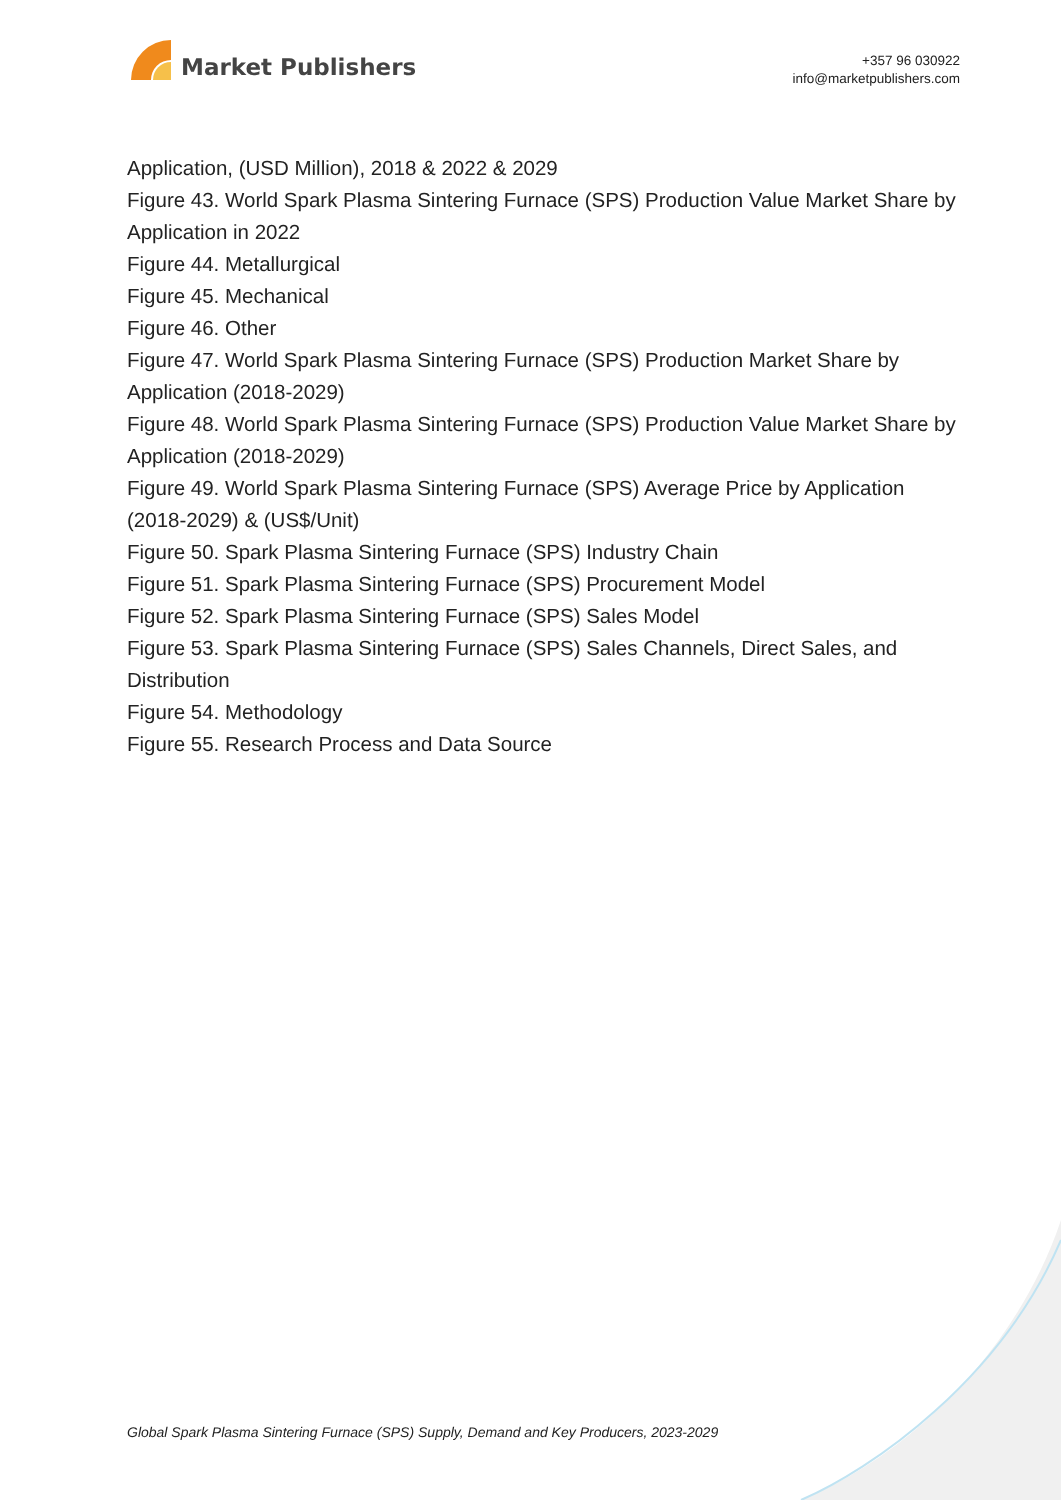Market Publishers
+357 96 030922
info@marketpublishers.com
Application, (USD Million), 2018 & 2022 & 2029
Figure 43. World Spark Plasma Sintering Furnace (SPS) Production Value Market Share by Application in 2022
Figure 44. Metallurgical
Figure 45. Mechanical
Figure 46. Other
Figure 47. World Spark Plasma Sintering Furnace (SPS) Production Market Share by Application (2018-2029)
Figure 48. World Spark Plasma Sintering Furnace (SPS) Production Value Market Share by Application (2018-2029)
Figure 49. World Spark Plasma Sintering Furnace (SPS) Average Price by Application (2018-2029) & (US$/Unit)
Figure 50. Spark Plasma Sintering Furnace (SPS) Industry Chain
Figure 51. Spark Plasma Sintering Furnace (SPS) Procurement Model
Figure 52. Spark Plasma Sintering Furnace (SPS) Sales Model
Figure 53. Spark Plasma Sintering Furnace (SPS) Sales Channels, Direct Sales, and Distribution
Figure 54. Methodology
Figure 55. Research Process and Data Source
Global Spark Plasma Sintering Furnace (SPS) Supply, Demand and Key Producers, 2023-2029